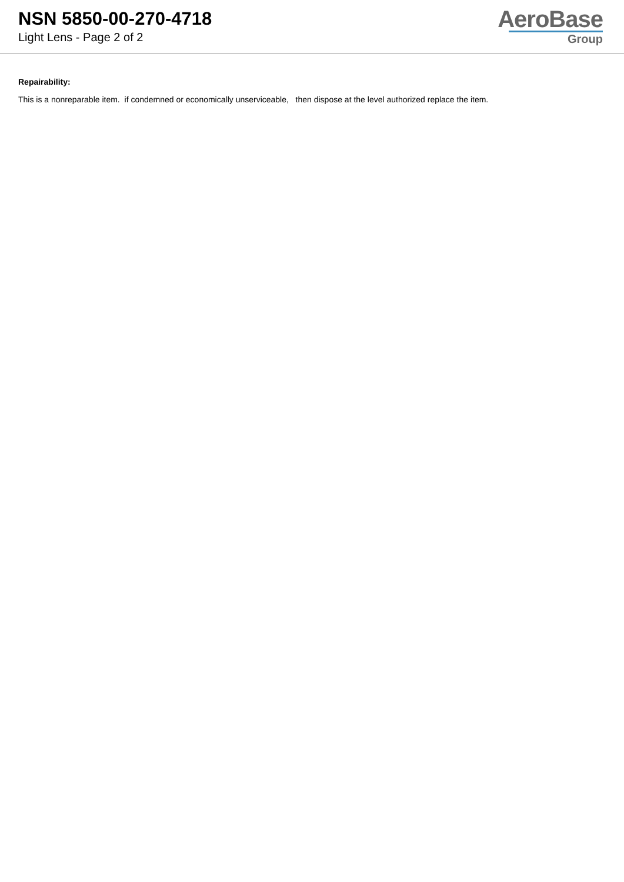NSN 5850-00-270-4718
Light Lens - Page 2 of 2
AeroBase
Group
Repairability:
This is a nonreparable item. if condemned or economically unserviceable, then dispose at the level authorized replace the item.